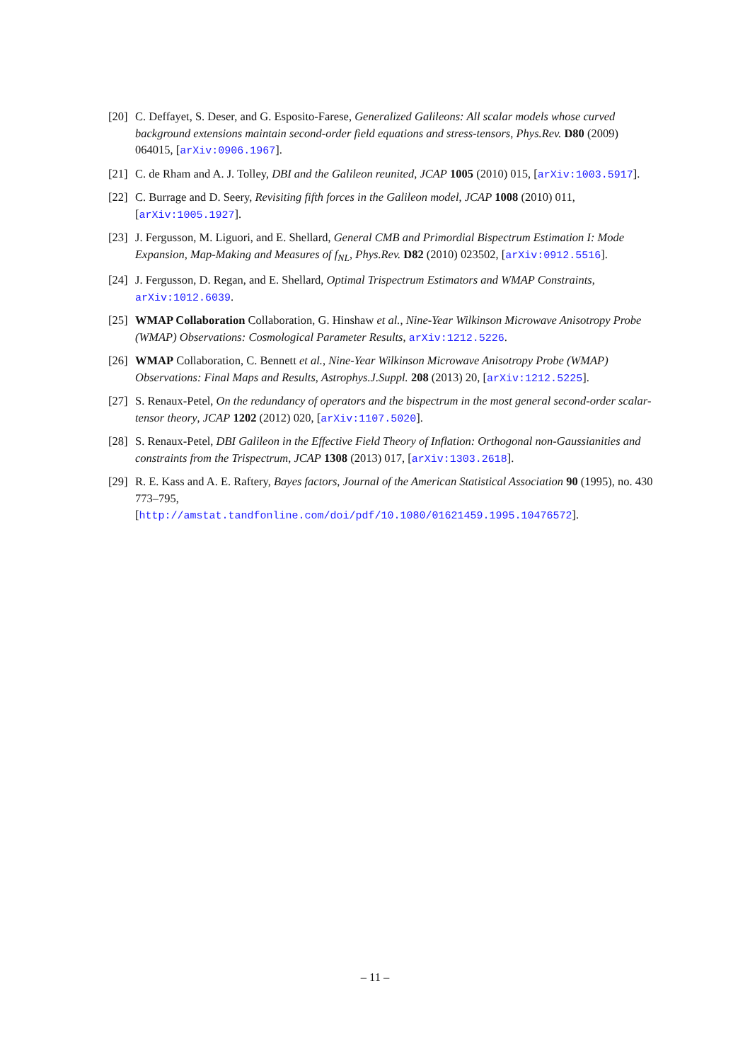[20] C. Deffayet, S. Deser, and G. Esposito-Farese, Generalized Galileons: All scalar models whose curved background extensions maintain second-order field equations and stress-tensors, Phys.Rev. D80 (2009) 064015, [arXiv:0906.1967].
[21] C. de Rham and A. J. Tolley, DBI and the Galileon reunited, JCAP 1005 (2010) 015, [arXiv:1003.5917].
[22] C. Burrage and D. Seery, Revisiting fifth forces in the Galileon model, JCAP 1008 (2010) 011, [arXiv:1005.1927].
[23] J. Fergusson, M. Liguori, and E. Shellard, General CMB and Primordial Bispectrum Estimation I: Mode Expansion, Map-Making and Measures of f<sub>NL</sub>, Phys.Rev. D82 (2010) 023502, [arXiv:0912.5516].
[24] J. Fergusson, D. Regan, and E. Shellard, Optimal Trispectrum Estimators and WMAP Constraints, arXiv:1012.6039.
[25] WMAP Collaboration Collaboration, G. Hinshaw et al., Nine-Year Wilkinson Microwave Anisotropy Probe (WMAP) Observations: Cosmological Parameter Results, arXiv:1212.5226.
[26] WMAP Collaboration, C. Bennett et al., Nine-Year Wilkinson Microwave Anisotropy Probe (WMAP) Observations: Final Maps and Results, Astrophys.J.Suppl. 208 (2013) 20, [arXiv:1212.5225].
[27] S. Renaux-Petel, On the redundancy of operators and the bispectrum in the most general second-order scalar-tensor theory, JCAP 1202 (2012) 020, [arXiv:1107.5020].
[28] S. Renaux-Petel, DBI Galileon in the Effective Field Theory of Inflation: Orthogonal non-Gaussianities and constraints from the Trispectrum, JCAP 1308 (2013) 017, [arXiv:1303.2618].
[29] R. E. Kass and A. E. Raftery, Bayes factors, Journal of the American Statistical Association 90 (1995), no. 430 773–795,
[http://amstat.tandfonline.com/doi/pdf/10.1080/01621459.1995.10476572].
– 11 –